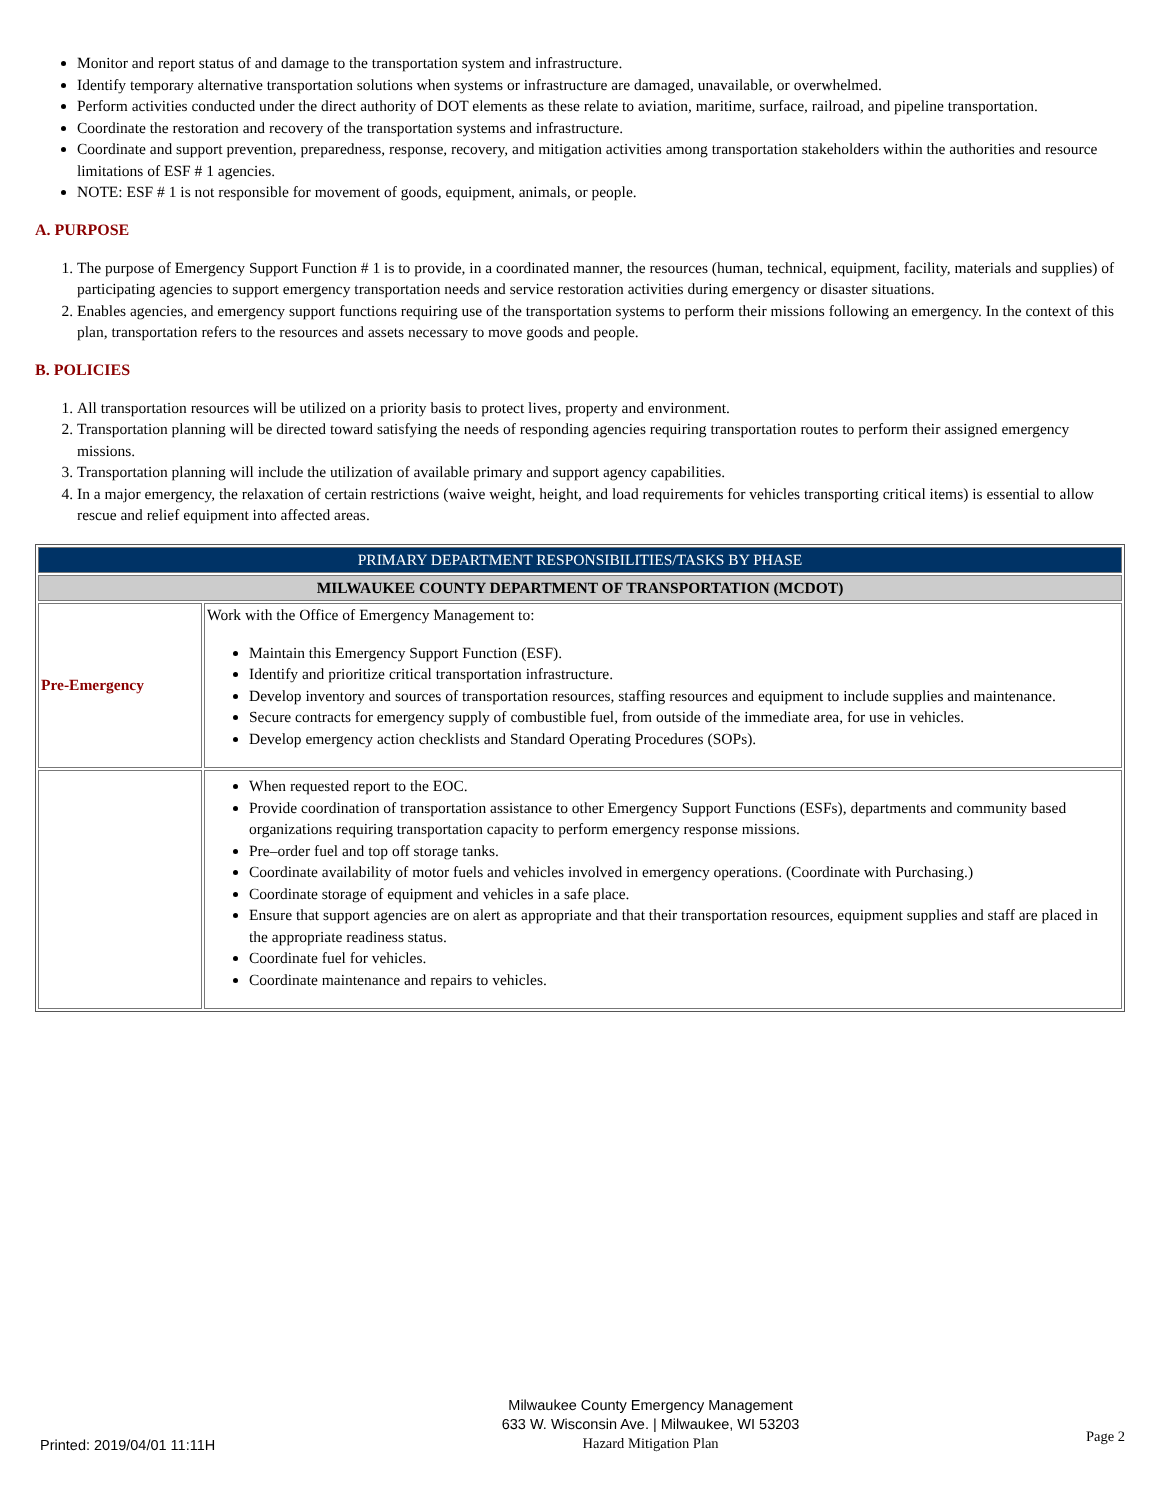Monitor and report status of and damage to the transportation system and infrastructure.
Identify temporary alternative transportation solutions when systems or infrastructure are damaged, unavailable, or overwhelmed.
Perform activities conducted under the direct authority of DOT elements as these relate to aviation, maritime, surface, railroad, and pipeline transportation.
Coordinate the restoration and recovery of the transportation systems and infrastructure.
Coordinate and support prevention, preparedness, response, recovery, and mitigation activities among transportation stakeholders within the authorities and resource limitations of ESF # 1 agencies.
NOTE: ESF # 1 is not responsible for movement of goods, equipment, animals, or people.
A. PURPOSE
1. The purpose of Emergency Support Function # 1 is to provide, in a coordinated manner, the resources (human, technical, equipment, facility, materials and supplies) of participating agencies to support emergency transportation needs and service restoration activities during emergency or disaster situations.
2. Enables agencies, and emergency support functions requiring use of the transportation systems to perform their missions following an emergency. In the context of this plan, transportation refers to the resources and assets necessary to move goods and people.
B. POLICIES
1. All transportation resources will be utilized on a priority basis to protect lives, property and environment.
2. Transportation planning will be directed toward satisfying the needs of responding agencies requiring transportation routes to perform their assigned emergency missions.
3. Transportation planning will include the utilization of available primary and support agency capabilities.
4. In a major emergency, the relaxation of certain restrictions (waive weight, height, and load requirements for vehicles transporting critical items) is essential to allow rescue and relief equipment into affected areas.
| PRIMARY DEPARTMENT RESPONSIBILITIES/TASKS BY PHASE | |
| MILWAUKEE COUNTY DEPARTMENT OF TRANSPORTATION (MCDOT) | |
| Pre-Emergency | Work with the Office of Emergency Management to: Maintain this Emergency Support Function (ESF). Identify and prioritize critical transportation infrastructure. Develop inventory and sources of transportation resources, staffing resources and equipment to include supplies and maintenance. Secure contracts for emergency supply of combustible fuel, from outside of the immediate area, for use in vehicles. Develop emergency action checklists and Standard Operating Procedures (SOPs). |
| | When requested report to the EOC. Provide coordination of transportation assistance to other Emergency Support Functions (ESFs), departments and community based organizations requiring transportation capacity to perform emergency response missions. Pre–order fuel and top off storage tanks. Coordinate availability of motor fuels and vehicles involved in emergency operations. (Coordinate with Purchasing.) Coordinate storage of equipment and vehicles in a safe place. Ensure that support agencies are on alert as appropriate and that their transportation resources, equipment supplies and staff are placed in the appropriate readiness status. Coordinate fuel for vehicles. Coordinate maintenance and repairs to vehicles. |
Printed: 2019/04/01 11:11H
Milwaukee County Emergency Management
633 W. Wisconsin Ave. | Milwaukee, WI 53203
Hazard Mitigation Plan
Page 2